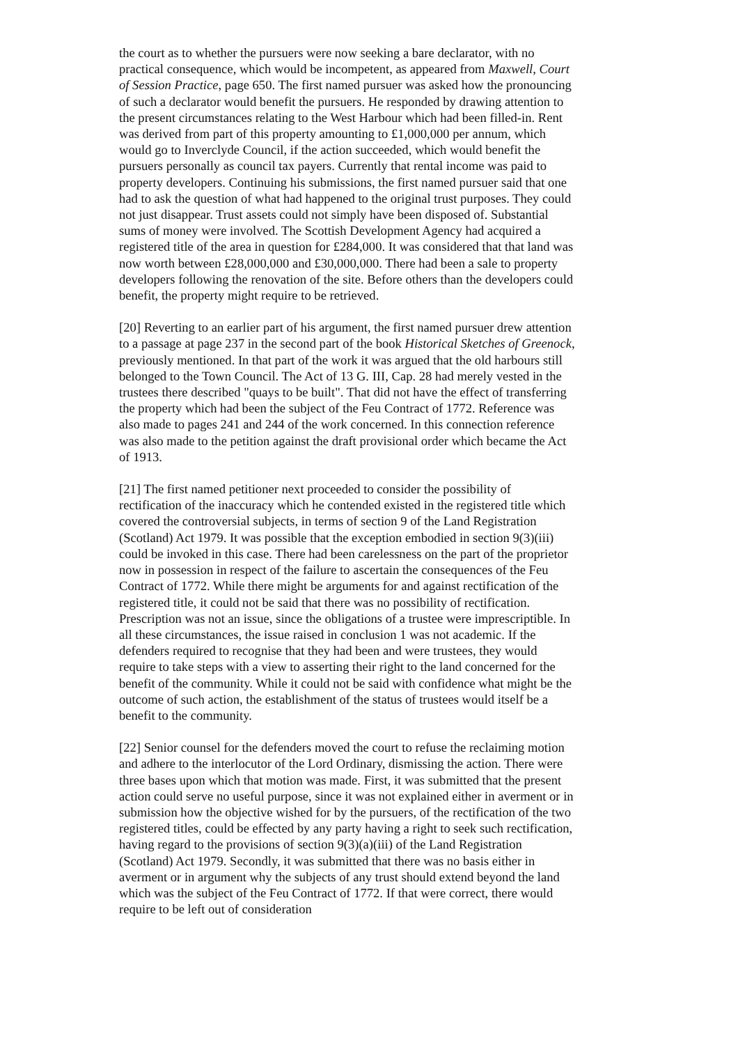the court as to whether the pursuers were now seeking a bare declarator, with no practical consequence, which would be incompetent, as appeared from Maxwell, Court of Session Practice, page 650. The first named pursuer was asked how the pronouncing of such a declarator would benefit the pursuers. He responded by drawing attention to the present circumstances relating to the West Harbour which had been filled-in. Rent was derived from part of this property amounting to £1,000,000 per annum, which would go to Inverclyde Council, if the action succeeded, which would benefit the pursuers personally as council tax payers. Currently that rental income was paid to property developers. Continuing his submissions, the first named pursuer said that one had to ask the question of what had happened to the original trust purposes. They could not just disappear. Trust assets could not simply have been disposed of. Substantial sums of money were involved. The Scottish Development Agency had acquired a registered title of the area in question for £284,000. It was considered that that land was now worth between £28,000,000 and £30,000,000. There had been a sale to property developers following the renovation of the site. Before others than the developers could benefit, the property might require to be retrieved.
[20] Reverting to an earlier part of his argument, the first named pursuer drew attention to a passage at page 237 in the second part of the book Historical Sketches of Greenock, previously mentioned. In that part of the work it was argued that the old harbours still belonged to the Town Council. The Act of 13 G. III, Cap. 28 had merely vested in the trustees there described "quays to be built". That did not have the effect of transferring the property which had been the subject of the Feu Contract of 1772. Reference was also made to pages 241 and 244 of the work concerned. In this connection reference was also made to the petition against the draft provisional order which became the Act of 1913.
[21] The first named petitioner next proceeded to consider the possibility of rectification of the inaccuracy which he contended existed in the registered title which covered the controversial subjects, in terms of section 9 of the Land Registration (Scotland) Act 1979. It was possible that the exception embodied in section 9(3)(iii) could be invoked in this case. There had been carelessness on the part of the proprietor now in possession in respect of the failure to ascertain the consequences of the Feu Contract of 1772. While there might be arguments for and against rectification of the registered title, it could not be said that there was no possibility of rectification. Prescription was not an issue, since the obligations of a trustee were imprescriptible. In all these circumstances, the issue raised in conclusion 1 was not academic. If the defenders required to recognise that they had been and were trustees, they would require to take steps with a view to asserting their right to the land concerned for the benefit of the community. While it could not be said with confidence what might be the outcome of such action, the establishment of the status of trustees would itself be a benefit to the community.
[22] Senior counsel for the defenders moved the court to refuse the reclaiming motion and adhere to the interlocutor of the Lord Ordinary, dismissing the action. There were three bases upon which that motion was made. First, it was submitted that the present action could serve no useful purpose, since it was not explained either in averment or in submission how the objective wished for by the pursuers, of the rectification of the two registered titles, could be effected by any party having a right to seek such rectification, having regard to the provisions of section 9(3)(a)(iii) of the Land Registration (Scotland) Act 1979. Secondly, it was submitted that there was no basis either in averment or in argument why the subjects of any trust should extend beyond the land which was the subject of the Feu Contract of 1772. If that were correct, there would require to be left out of consideration